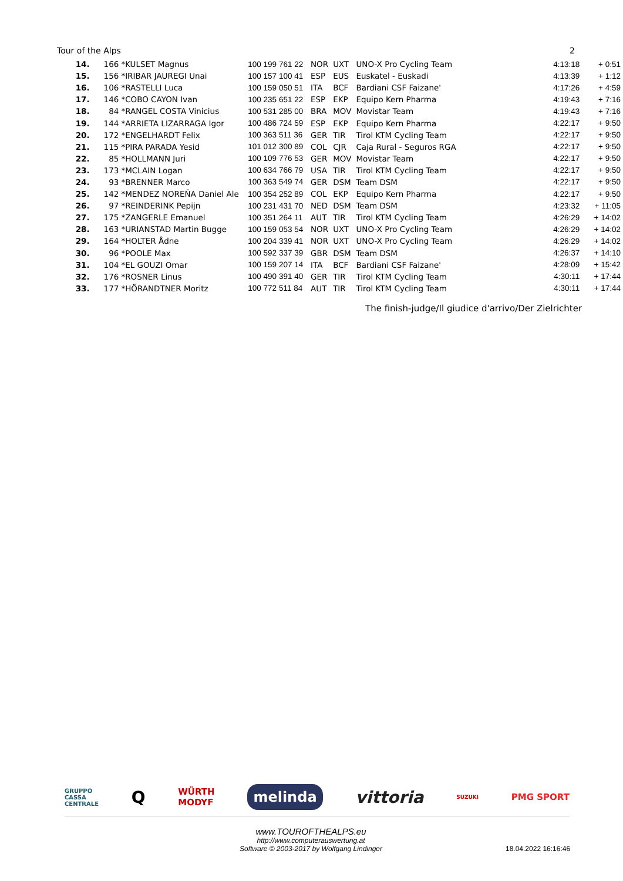Tour of the Alps 2
| 14. | 166 | *KULSET Magnus | 100 199 761 22 | NOR | UXT | UNO-X Pro Cycling Team | 4:13:18 | + 0:51 |
| 15. | 156 | *IRIBAR JAUREGI Unai | 100 157 100 41 | ESP | EUS | Euskatel - Euskadi | 4:13:39 | + 1:12 |
| 16. | 106 | *RASTELLI Luca | 100 159 050 51 | ITA | BCF | Bardiani CSF Faizane' | 4:17:26 | + 4:59 |
| 17. | 146 | *COBO CAYON Ivan | 100 235 651 22 | ESP | EKP | Equipo Kern Pharma | 4:19:43 | + 7:16 |
| 18. | 84 | *RANGEL COSTA Vinicius | 100 531 285 00 | BRA | MOV | Movistar Team | 4:19:43 | + 7:16 |
| 19. | 144 | *ARRIETA LIZARRAGA Igor | 100 486 724 59 | ESP | EKP | Equipo Kern Pharma | 4:22:17 | + 9:50 |
| 20. | 172 | *ENGELHARDT Felix | 100 363 511 36 | GER | TIR | Tirol KTM Cycling Team | 4:22:17 | + 9:50 |
| 21. | 115 | *PIRA PARADA Yesid | 101 012 300 89 | COL | CJR | Caja Rural - Seguros RGA | 4:22:17 | + 9:50 |
| 22. | 85 | *HOLLMANN Juri | 100 109 776 53 | GER | MOV | Movistar Team | 4:22:17 | + 9:50 |
| 23. | 173 | *MCLAIN Logan | 100 634 766 79 | USA | TIR | Tirol KTM Cycling Team | 4:22:17 | + 9:50 |
| 24. | 93 | *BRENNER Marco | 100 363 549 74 | GER | DSM | Team DSM | 4:22:17 | + 9:50 |
| 25. | 142 | *MENDEZ NOREÑA Daniel Ale | 100 354 252 89 | COL | EKP | Equipo Kern Pharma | 4:22:17 | + 9:50 |
| 26. | 97 | *REINDERINK Pepijn | 100 231 431 70 | NED | DSM | Team DSM | 4:23:32 | + 11:05 |
| 27. | 175 | *ZANGERLE Emanuel | 100 351 264 11 | AUT | TIR | Tirol KTM Cycling Team | 4:26:29 | + 14:02 |
| 28. | 163 | *URIANSTAD Martin Bugge | 100 159 053 54 | NOR | UXT | UNO-X Pro Cycling Team | 4:26:29 | + 14:02 |
| 29. | 164 | *HOLTER Ådne | 100 204 339 41 | NOR | UXT | UNO-X Pro Cycling Team | 4:26:29 | + 14:02 |
| 30. | 96 | *POOLE Max | 100 592 337 39 | GBR | DSM | Team DSM | 4:26:37 | + 14:10 |
| 31. | 104 | *EL GOUZI Omar | 100 159 207 14 | ITA | BCF | Bardiani CSF Faizane' | 4:28:09 | + 15:42 |
| 32. | 176 | *ROSNER Linus | 100 490 391 40 | GER | TIR | Tirol KTM Cycling Team | 4:30:11 | + 17:44 |
| 33. | 177 | *HÖRANDTNER Moritz | 100 772 511 84 | AUT | TIR | Tirol KTM Cycling Team | 4:30:11 | + 17:44 |
The finish-judge/Il giudice d'arrivo/Der Zielrichter
GRUPPO
CASSA
CENTRALE Q WÜRTH
MODYF melinda vittoria SUZUKI PMG SPORT
www.TOUROFTHEALPS.eu
http://www.computerauswertung.at
Software © 2003-2017 by Wolfgang Lindinger
18.04.2022 16:16:46